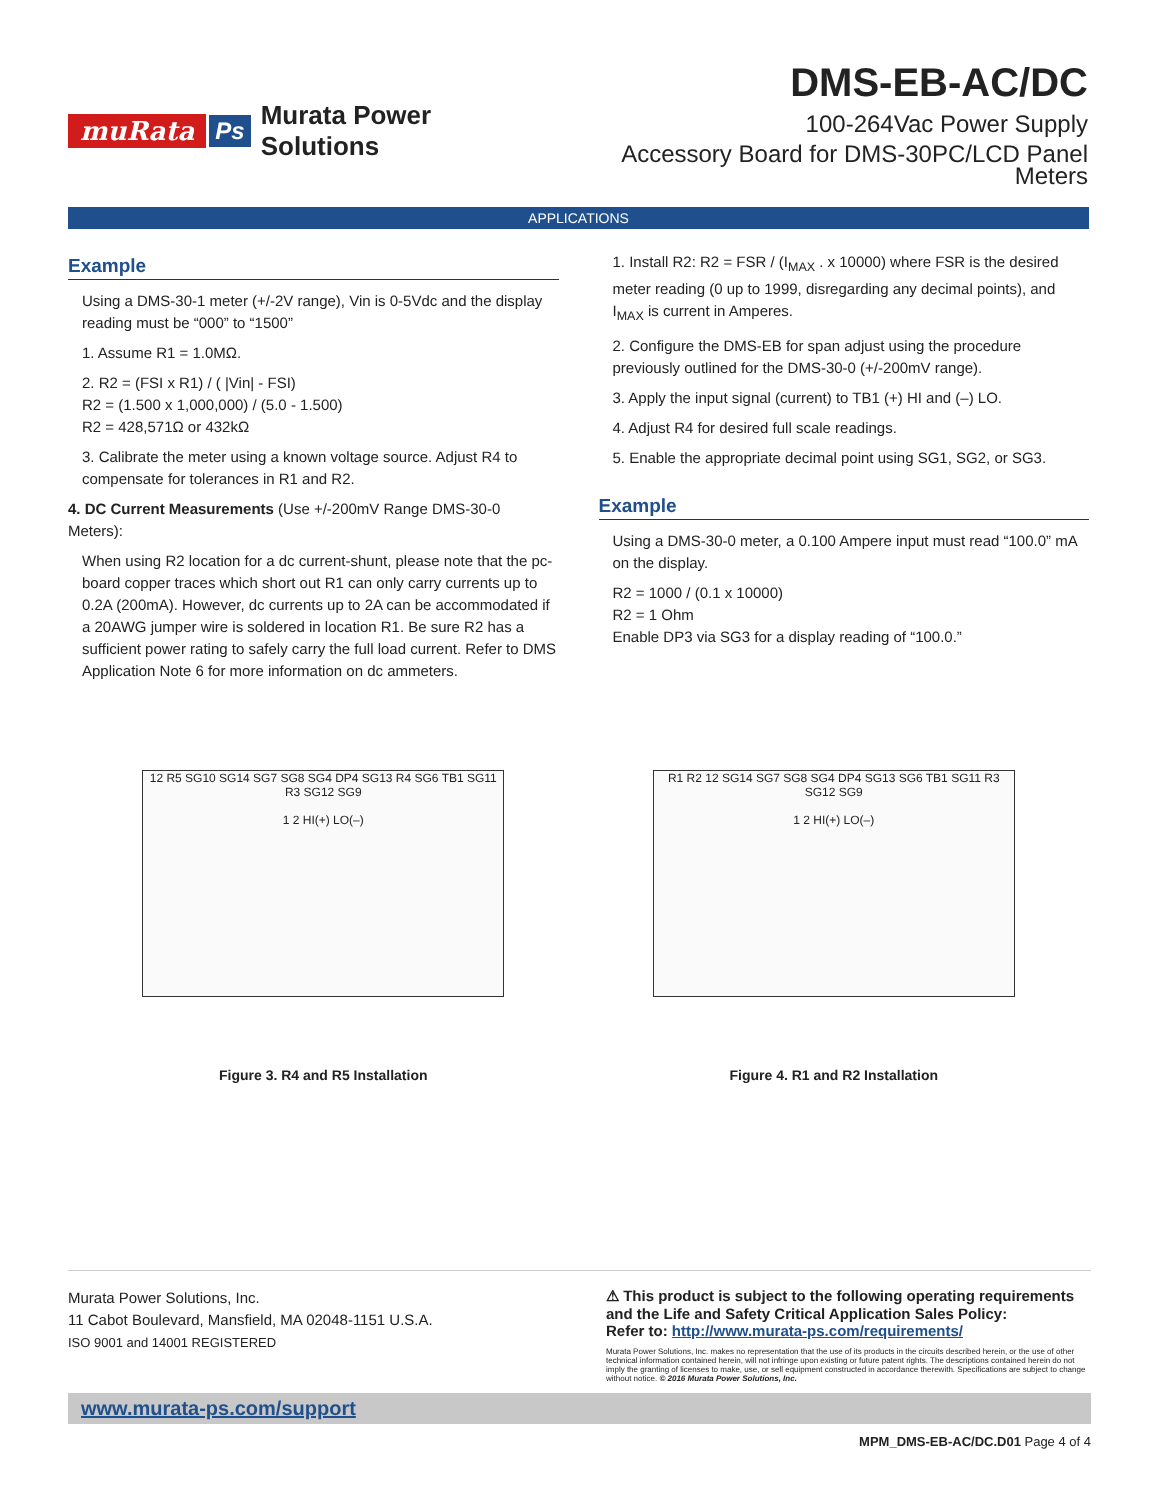muRata Ps Murata Power Solutions
DMS-EB-AC/DC
100-264Vac Power Supply
Accessory Board for DMS-30PC/LCD Panel Meters
APPLICATIONS
Example
Using a DMS-30-1 meter (+/-2V range), Vin is 0-5Vdc and the display reading must be “000” to “1500”
1. Assume R1 = 1.0MΩ.
2. R2 = (FSI x R1) / ( |Vin| - FSI)
R2 = (1.500 x 1,000,000) / (5.0 - 1.500)
R2 = 428,571Ω or 432kΩ
3. Calibrate the meter using a known voltage source. Adjust R4 to compensate for tolerances in R1 and R2.
4. DC Current Measurements (Use +/-200mV Range DMS-30-0 Meters):
When using R2 location for a dc current-shunt, please note that the pc-board copper traces which short out R1 can only carry currents up to 0.2A (200mA). However, dc currents up to 2A can be accommodated if a 20AWG jumper wire is soldered in location R1. Be sure R2 has a sufficient power rating to safely carry the full load current. Refer to DMS Application Note 6 for more information on dc ammeters.
1. Install R2: R2 = FSR / (I<sub>MAX</sub> . x 10000) where FSR is the desired meter reading (0 up to 1999, disregarding any decimal points), and I<sub>MAX</sub> is current in Amperes.
2. Configure the DMS-EB for span adjust using the procedure previously outlined for the DMS-30-0 (+/-200mV range).
3. Apply the input signal (current) to TB1 (+) HI and (–) LO.
4. Adjust R4 for desired full scale readings.
5. Enable the appropriate decimal point using SG1, SG2, or SG3.
Example
Using a DMS-30-0 meter, a 0.100 Ampere input must read “100.0” mA on the display.
R2 = 1000 / (0.1 x 10000)
R2 = 1 Ohm
Enable DP3 via SG3 for a display reading of “100.0.”
12 R5 SG10 SG14 SG7 SG8 SG4 DP4 SG13 R4 SG6 TB1 SG11 R3 SG12 SG9
1 2 HI(+) LO(–)
Figure 3. R4 and R5 Installation
R1 R2 12 SG14 SG7 SG8 SG4 DP4 SG13 SG6 TB1 SG11 R3 SG12 SG9
1 2 HI(+) LO(–)
Figure 4. R1 and R2 Installation
Murata Power Solutions, Inc.
11 Cabot Boulevard, Mansfield, MA 02048-1151 U.S.A.
ISO 9001 and 14001 REGISTERED
⚠ This product is subject to the following operating requirements and the Life and Safety Critical Application Sales Policy:
Refer to: http://www.murata-ps.com/requirements/
Murata Power Solutions, Inc. makes no representation that the use of its products in the circuits described herein, or the use of other technical information contained herein, will not infringe upon existing or future patent rights. The descriptions contained herein do not imply the granting of licenses to make, use, or sell equipment constructed in accordance therewith. Specifications are subject to change without notice. © 2016 Murata Power Solutions, Inc.
www.murata-ps.com/support
MPM_DMS-EB-AC/DC.D01 Page 4 of 4